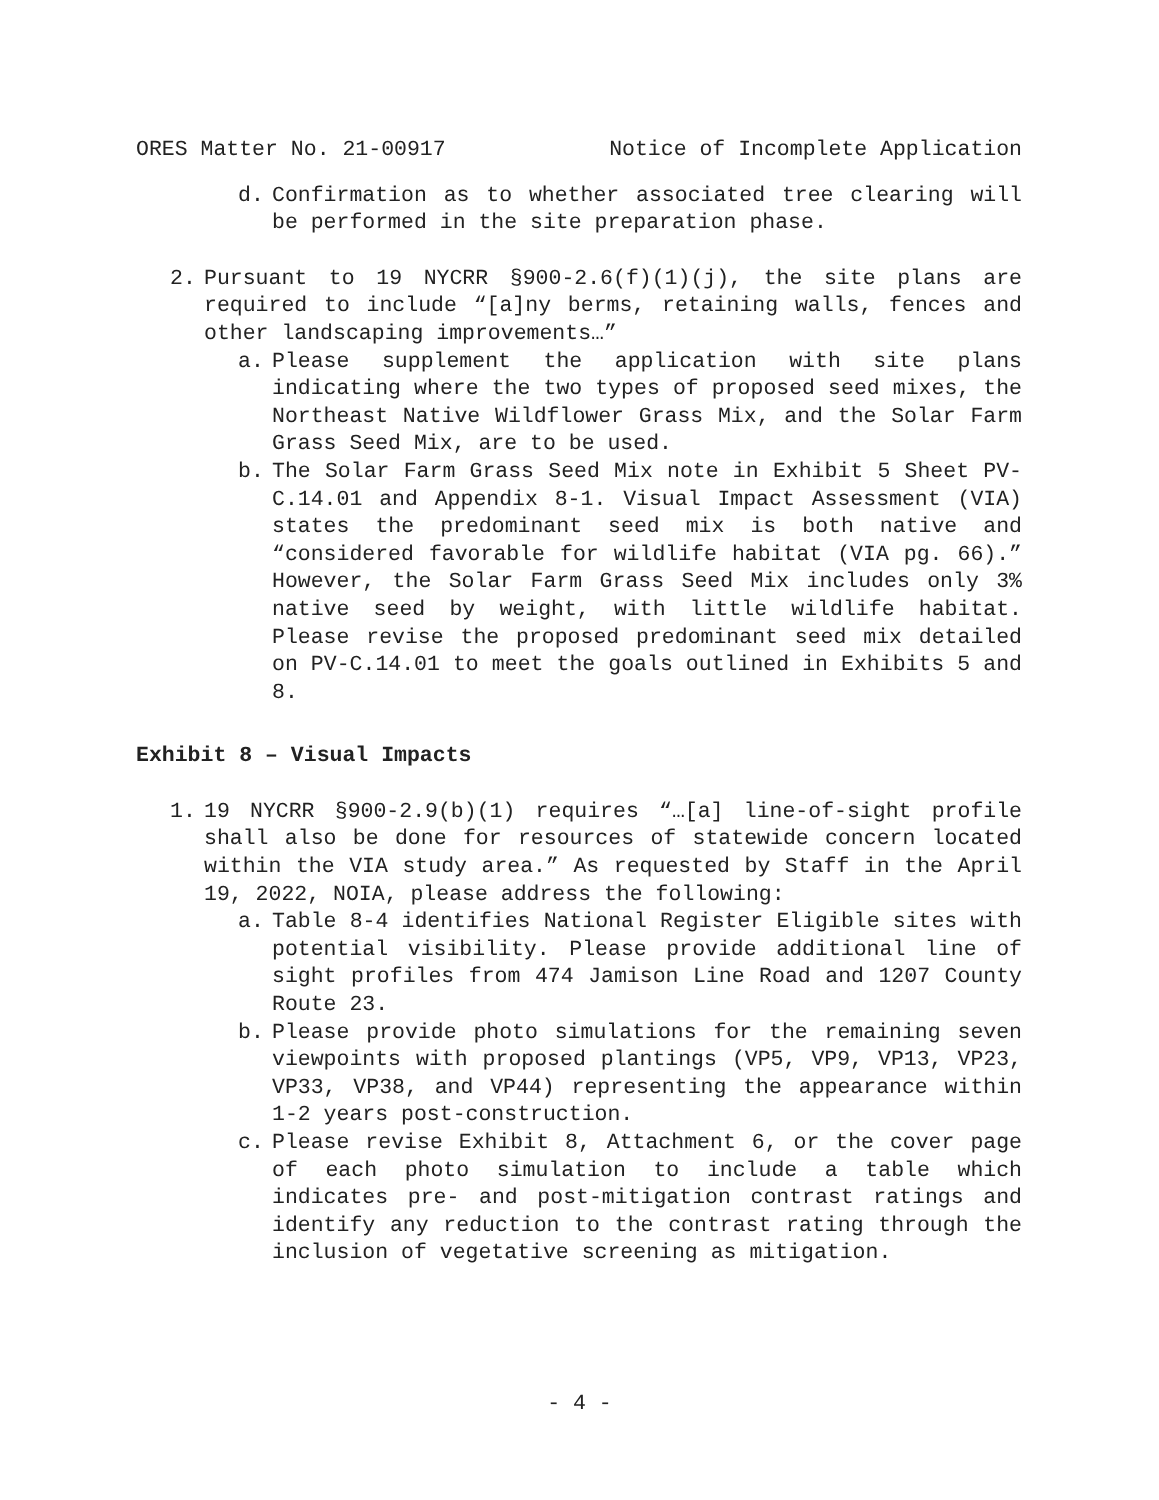ORES Matter No. 21-00917 Notice of Incomplete Application
d. Confirmation as to whether associated tree clearing will be performed in the site preparation phase.
2. Pursuant to 19 NYCRR §900-2.6(f)(1)(j), the site plans are required to include “[a]ny berms, retaining walls, fences and other landscaping improvements…”
a. Please supplement the application with site plans indicating where the two types of proposed seed mixes, the Northeast Native Wildflower Grass Mix, and the Solar Farm Grass Seed Mix, are to be used.
b. The Solar Farm Grass Seed Mix note in Exhibit 5 Sheet PV-C.14.01 and Appendix 8-1. Visual Impact Assessment (VIA) states the predominant seed mix is both native and “considered favorable for wildlife habitat (VIA pg. 66).” However, the Solar Farm Grass Seed Mix includes only 3% native seed by weight, with little wildlife habitat. Please revise the proposed predominant seed mix detailed on PV-C.14.01 to meet the goals outlined in Exhibits 5 and 8.
Exhibit 8 – Visual Impacts
1. 19 NYCRR §900-2.9(b)(1) requires “…[a] line-of-sight profile shall also be done for resources of statewide concern located within the VIA study area.” As requested by Staff in the April 19, 2022, NOIA, please address the following:
a. Table 8-4 identifies National Register Eligible sites with potential visibility. Please provide additional line of sight profiles from 474 Jamison Line Road and 1207 County Route 23.
b. Please provide photo simulations for the remaining seven viewpoints with proposed plantings (VP5, VP9, VP13, VP23, VP33, VP38, and VP44) representing the appearance within 1-2 years post-construction.
c. Please revise Exhibit 8, Attachment 6, or the cover page of each photo simulation to include a table which indicates pre- and post-mitigation contrast ratings and identify any reduction to the contrast rating through the inclusion of vegetative screening as mitigation.
- 4 -